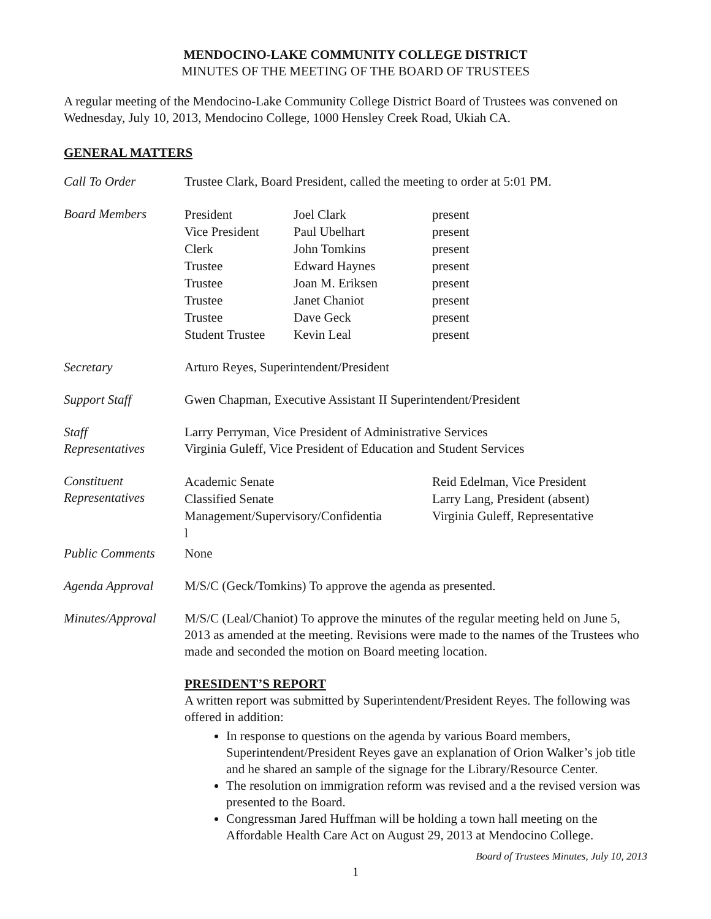MENDOCINO-LAKE COMMUNITY COLLEGE DISTRICT
MINUTES OF THE MEETING OF THE BOARD OF TRUSTEES
A regular meeting of the Mendocino-Lake Community College District Board of Trustees was convened on Wednesday, July 10, 2013, Mendocino College, 1000 Hensley Creek Road, Ukiah CA.
GENERAL MATTERS
Call To Order Trustee Clark, Board President, called the meeting to order at 5:01 PM.
Board Members
| President | Joel Clark | present |
| Vice President | Paul Ubelhart | present |
| Clerk | John Tomkins | present |
| Trustee | Edward Haynes | present |
| Trustee | Joan M. Eriksen | present |
| Trustee | Janet Chaniot | present |
| Trustee | Dave Geck | present |
| Student Trustee | Kevin Leal | present |
Secretary Arturo Reyes, Superintendent/President
Support Staff Gwen Chapman, Executive Assistant II Superintendent/President
Staff
Representatives
Larry Perryman, Vice President of Administrative Services
Virginia Guleff, Vice President of Education and Student Services
Constituent
Representatives
| Academic Senate | Reid Edelman, Vice President |
| Classified Senate | Larry Lang, President (absent) |
| Management/Supervisory/Confidentia l | Virginia Guleff, Representative |
Public Comments None
Agenda Approval M/S/C (Geck/Tomkins) To approve the agenda as presented.
Minutes/Approval
M/S/C (Leal/Chaniot) To approve the minutes of the regular meeting held on June 5, 2013 as amended at the meeting. Revisions were made to the names of the Trustees who made and seconded the motion on Board meeting location.
PRESIDENT’S REPORT
A written report was submitted by Superintendent/President Reyes. The following was offered in addition:
In response to questions on the agenda by various Board members, Superintendent/President Reyes gave an explanation of Orion Walker’s job title and he shared an sample of the signage for the Library/Resource Center.
The resolution on immigration reform was revised and a the revised version was presented to the Board.
Congressman Jared Huffman will be holding a town hall meeting on the Affordable Health Care Act on August 29, 2013 at Mendocino College.
Board of Trustees Minutes, July 10, 2013
1